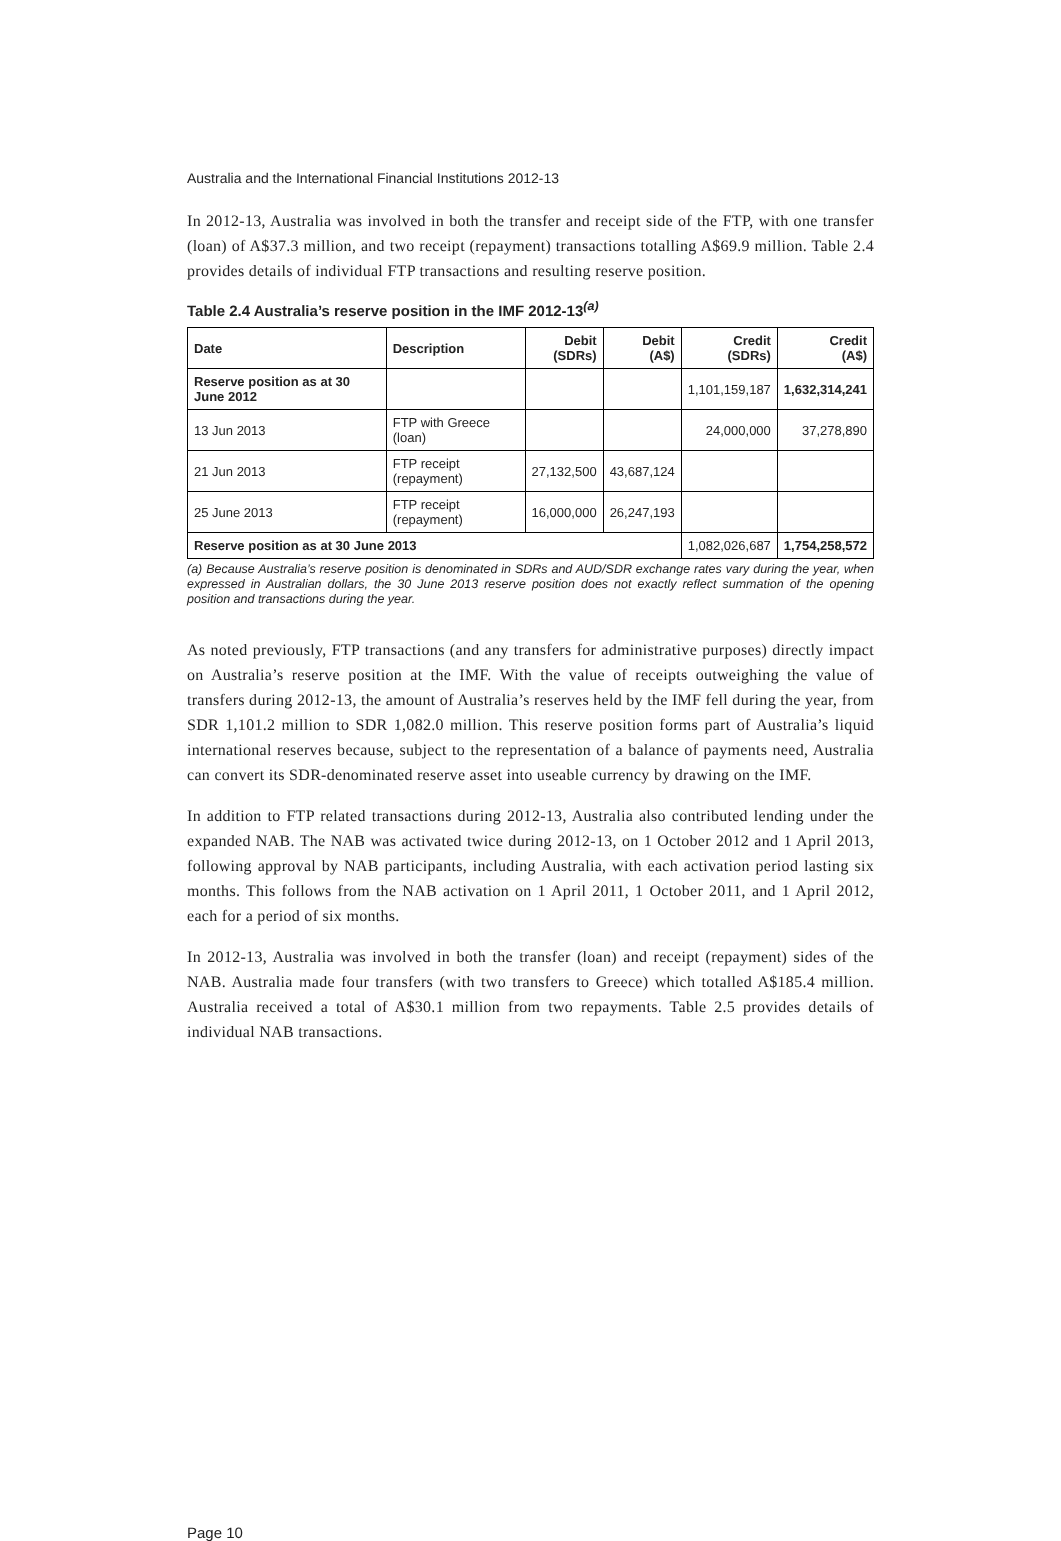Australia and the International Financial Institutions 2012-13
In 2012-13, Australia was involved in both the transfer and receipt side of the FTP, with one transfer (loan) of A$37.3 million, and two receipt (repayment) transactions totalling A$69.9 million. Table 2.4 provides details of individual FTP transactions and resulting reserve position.
Table 2.4 Australia’s reserve position in the IMF 2012-13<sup>(a)</sup>
| Date | Description | Debit (SDRs) | Debit (A$) | Credit (SDRs) | Credit (A$) |
| --- | --- | --- | --- | --- | --- |
| Reserve position as at 30 June 2012 | | | | 1,101,159,187 | 1,632,314,241 |
| 13 Jun 2013 | FTP with Greece (loan) | | | 24,000,000 | 37,278,890 |
| 21 Jun 2013 | FTP receipt (repayment) | 27,132,500 | 43,687,124 | | |
| 25 June 2013 | FTP receipt (repayment) | 16,000,000 | 26,247,193 | | |
| Reserve position as at 30 June 2013 | | | | 1,082,026,687 | 1,754,258,572 |
(a) Because Australia’s reserve position is denominated in SDRs and AUD/SDR exchange rates vary during the year, when expressed in Australian dollars, the 30 June 2013 reserve position does not exactly reflect summation of the opening position and transactions during the year.
As noted previously, FTP transactions (and any transfers for administrative purposes) directly impact on Australia’s reserve position at the IMF. With the value of receipts outweighing the value of transfers during 2012-13, the amount of Australia’s reserves held by the IMF fell during the year, from SDR 1,101.2 million to SDR 1,082.0 million. This reserve position forms part of Australia’s liquid international reserves because, subject to the representation of a balance of payments need, Australia can convert its SDR-denominated reserve asset into useable currency by drawing on the IMF.
In addition to FTP related transactions during 2012-13, Australia also contributed lending under the expanded NAB. The NAB was activated twice during 2012-13, on 1 October 2012 and 1 April 2013, following approval by NAB participants, including Australia, with each activation period lasting six months. This follows from the NAB activation on 1 April 2011, 1 October 2011, and 1 April 2012, each for a period of six months.
In 2012-13, Australia was involved in both the transfer (loan) and receipt (repayment) sides of the NAB. Australia made four transfers (with two transfers to Greece) which totalled A$185.4 million. Australia received a total of A$30.1 million from two repayments. Table 2.5 provides details of individual NAB transactions.
Page 10